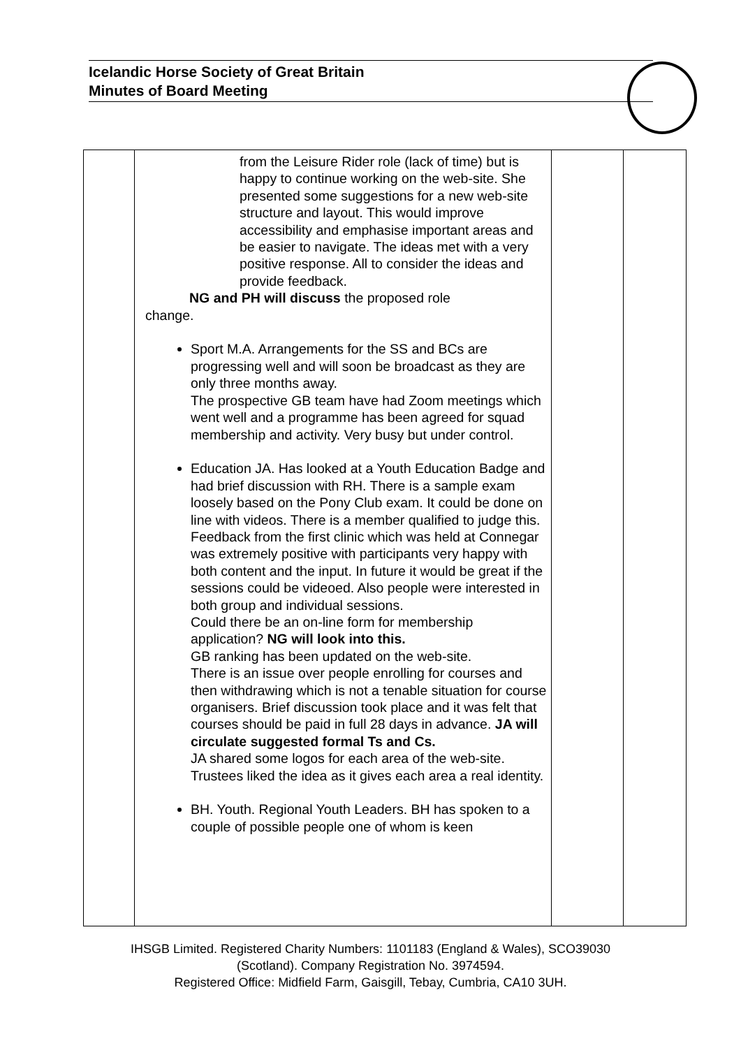Icelandic Horse Society of Great Britain
Minutes of Board Meeting
| | from the Leisure Rider role (lack of time) but is happy to continue working on the web-site. She presented some suggestions for a new web-site structure and layout. This would improve accessibility and emphasise important areas and be easier to navigate. The ideas met with a very positive response. All to consider the ideas and provide feedback. NG and PH will discuss the proposed role change. Sport M.A. Arrangements for the SS and BCs are progressing well and will soon be broadcast as they are only three months away. The prospective GB team have had Zoom meetings which went well and a programme has been agreed for squad membership and activity. Very busy but under control. Education JA. Has looked at a Youth Education Badge and had brief discussion with RH. There is a sample exam loosely based on the Pony Club exam. It could be done on line with videos. There is a member qualified to judge this. Feedback from the first clinic which was held at Connegar was extremely positive with participants very happy with both content and the input. In future it would be great if the sessions could be videoed. Also people were interested in both group and individual sessions. Could there be an on-line form for membership application? NG will look into this. GB ranking has been updated on the web-site. There is an issue over people enrolling for courses and then withdrawing which is not a tenable situation for course organisers. Brief discussion took place and it was felt that courses should be paid in full 28 days in advance. JA will circulate suggested formal Ts and Cs. JA shared some logos for each area of the web-site. Trustees liked the idea as it gives each area a real identity. BH. Youth. Regional Youth Leaders. BH has spoken to a couple of possible people one of whom is keen | | |
IHSGB Limited. Registered Charity Numbers: 1101183 (England & Wales), SCO39030
(Scotland). Company Registration No. 3974594.
Registered Office: Midfield Farm, Gaisgill, Tebay, Cumbria, CA10 3UH.